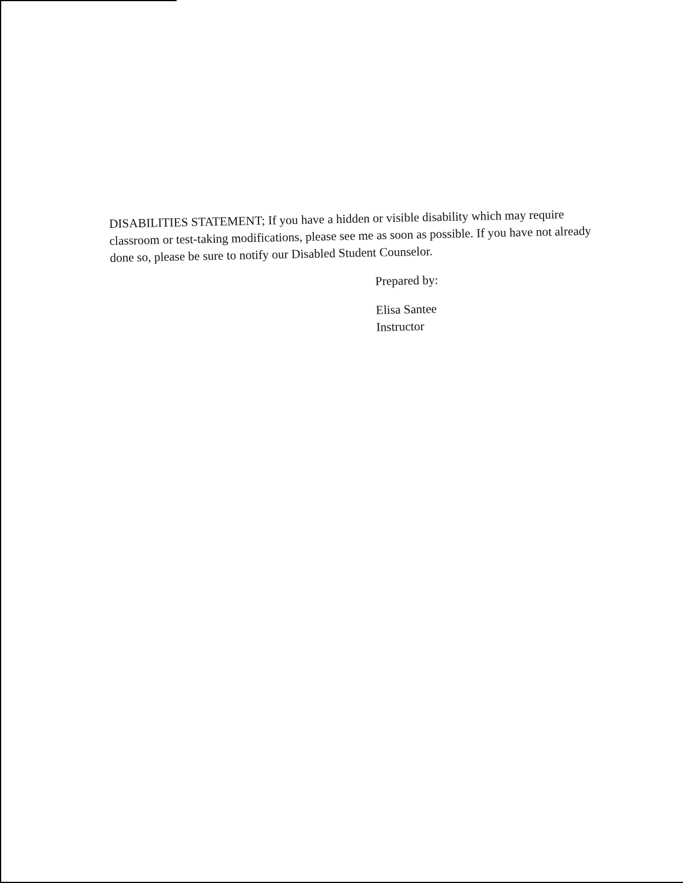DISABILITIES STATEMENT; If you have a hidden or visible disability which may require classroom or test-taking modifications, please see me as soon as possible. If you have not already done so, please be sure to notify our Disabled Student Counselor.
Prepared by:
Elisa Santee
Instructor